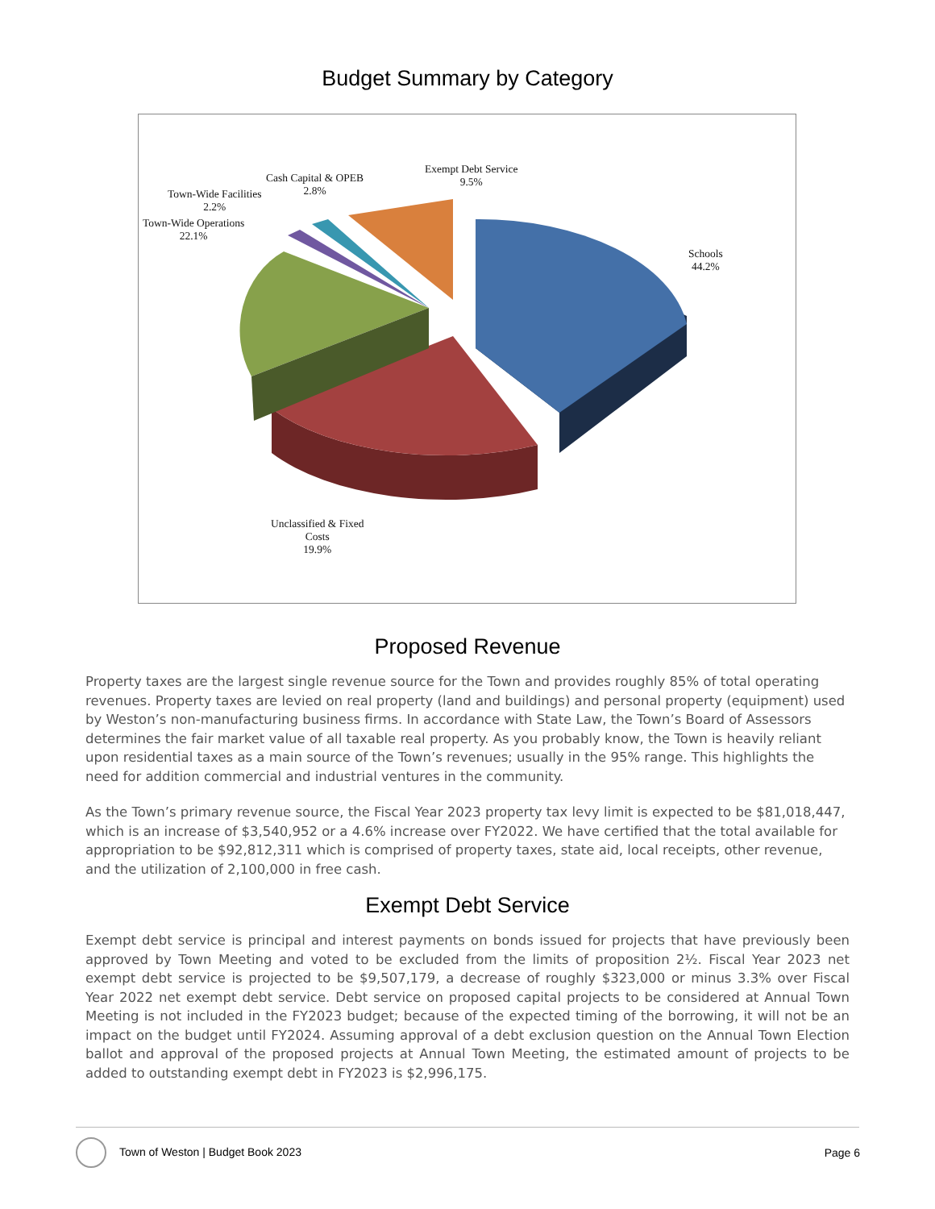Budget Summary by Category
Exempt Debt Service
9.5%
Cash Capital & OPEB
2.8%
Town-Wide Facilities
2.2%
Town-Wide Operations
22.1%
Schools
44.2%
Unclassified & Fixed
Costs
19.9%
Proposed Revenue
Property taxes are the largest single revenue source for the Town and provides roughly 85% of total operating revenues. Property taxes are levied on real property (land and buildings) and personal property (equipment) used by Weston’s non-manufacturing business firms. In accordance with State Law, the Town’s Board of Assessors determines the fair market value of all taxable real property. As you probably know, the Town is heavily reliant upon residential taxes as a main source of the Town’s revenues; usually in the 95% range. This highlights the need for addition commercial and industrial ventures in the community.
As the Town’s primary revenue source, the Fiscal Year 2023 property tax levy limit is expected to be $81,018,447, which is an increase of $3,540,952 or a 4.6% increase over FY2022. We have certified that the total available for appropriation to be $92,812,311 which is comprised of property taxes, state aid, local receipts, other revenue, and the utilization of 2,100,000 in free cash.
Exempt Debt Service
Exempt debt service is principal and interest payments on bonds issued for projects that have previously been approved by Town Meeting and voted to be excluded from the limits of proposition 2½. Fiscal Year 2023 net exempt debt service is projected to be $9,507,179, a decrease of roughly $323,000 or minus 3.3% over Fiscal Year 2022 net exempt debt service. Debt service on proposed capital projects to be considered at Annual Town Meeting is not included in the FY2023 budget; because of the expected timing of the borrowing, it will not be an impact on the budget until FY2024. Assuming approval of a debt exclusion question on the Annual Town Election ballot and approval of the proposed projects at Annual Town Meeting, the estimated amount of projects to be added to outstanding exempt debt in FY2023 is $2,996,175.
Town of Weston | Budget Book 2023 Page 6